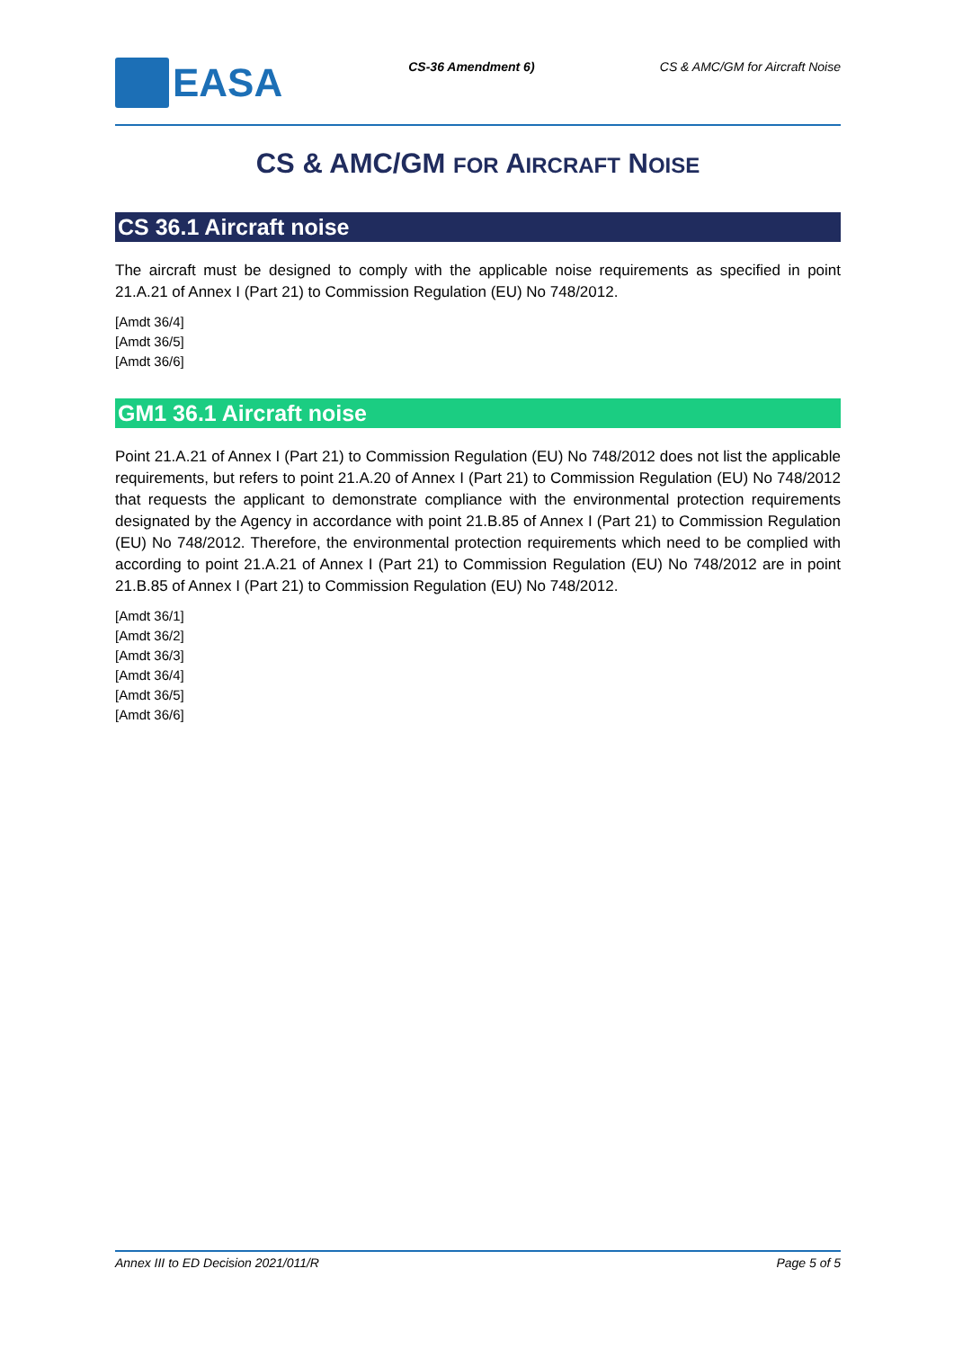EASA
CS-36 Amendment 6) CS & AMC/GM for Aircraft Noise
CS & AMC/GM FOR AIRCRAFT NOISE
CS 36.1 Aircraft noise
The aircraft must be designed to comply with the applicable noise requirements as specified in point 21.A.21 of Annex I (Part 21) to Commission Regulation (EU) No 748/2012.
[Amdt 36/4]
[Amdt 36/5]
[Amdt 36/6]
GM1 36.1 Aircraft noise
Point 21.A.21 of Annex I (Part 21) to Commission Regulation (EU) No 748/2012 does not list the applicable requirements, but refers to point 21.A.20 of Annex I (Part 21) to Commission Regulation (EU) No 748/2012 that requests the applicant to demonstrate compliance with the environmental protection requirements designated by the Agency in accordance with point 21.B.85 of Annex I (Part 21) to Commission Regulation (EU) No 748/2012. Therefore, the environmental protection requirements which need to be complied with according to point 21.A.21 of Annex I (Part 21) to Commission Regulation (EU) No 748/2012 are in point 21.B.85 of Annex I (Part 21) to Commission Regulation (EU) No 748/2012.
[Amdt 36/1]
[Amdt 36/2]
[Amdt 36/3]
[Amdt 36/4]
[Amdt 36/5]
[Amdt 36/6]
Annex III to ED Decision 2021/011/R Page 5 of 5